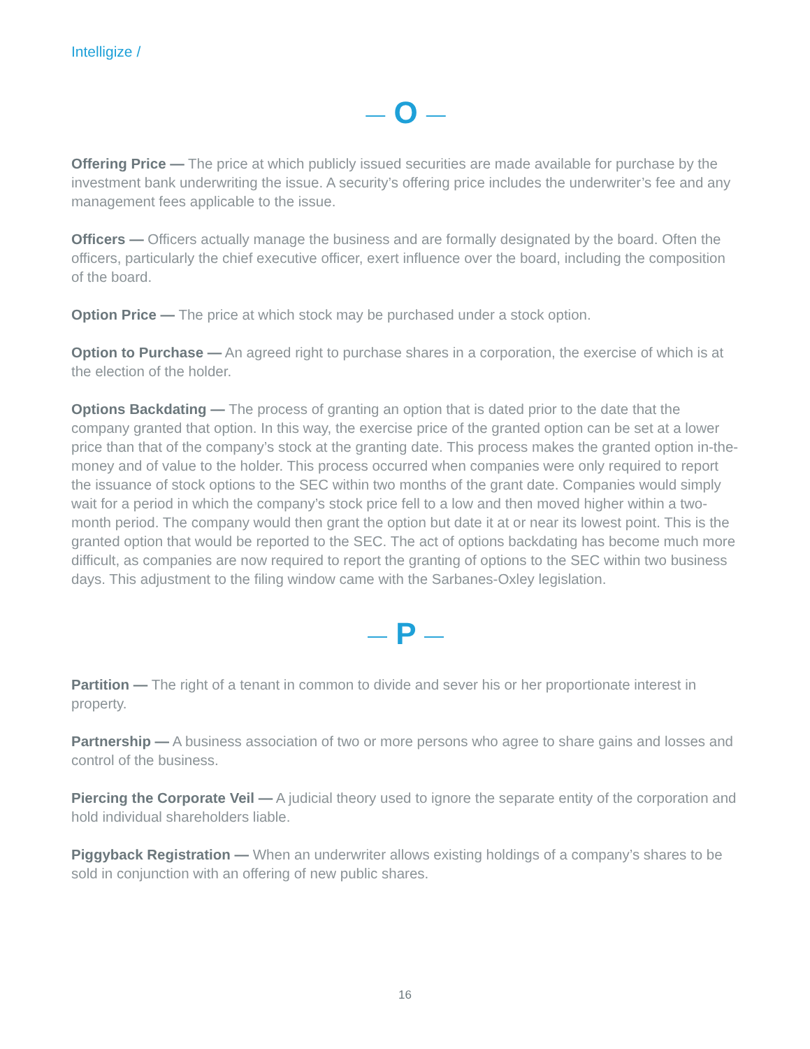Intelligize /
— O —
Offering Price — The price at which publicly issued securities are made available for purchase by the investment bank underwriting the issue. A security’s offering price includes the underwriter’s fee and any management fees applicable to the issue.
Officers — Officers actually manage the business and are formally designated by the board. Often the officers, particularly the chief executive officer, exert influence over the board, including the composition of the board.
Option Price — The price at which stock may be purchased under a stock option.
Option to Purchase — An agreed right to purchase shares in a corporation, the exercise of which is at the election of the holder.
Options Backdating — The process of granting an option that is dated prior to the date that the company granted that option. In this way, the exercise price of the granted option can be set at a lower price than that of the company’s stock at the granting date. This process makes the granted option in-the-money and of value to the holder. This process occurred when companies were only required to report the issuance of stock options to the SEC within two months of the grant date. Companies would simply wait for a period in which the company’s stock price fell to a low and then moved higher within a two-month period. The company would then grant the option but date it at or near its lowest point. This is the granted option that would be reported to the SEC. The act of options backdating has become much more difficult, as companies are now required to report the granting of options to the SEC within two business days. This adjustment to the filing window came with the Sarbanes-Oxley legislation.
— P —
Partition — The right of a tenant in common to divide and sever his or her proportionate interest in property.
Partnership — A business association of two or more persons who agree to share gains and losses and control of the business.
Piercing the Corporate Veil — A judicial theory used to ignore the separate entity of the corporation and hold individual shareholders liable.
Piggyback Registration — When an underwriter allows existing holdings of a company’s shares to be sold in conjunction with an offering of new public shares.
16